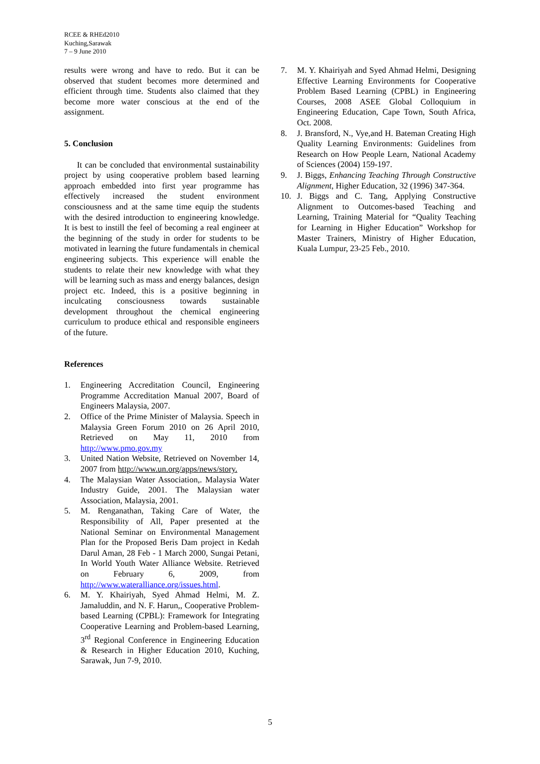RCEE & RHEd2010
Kuching,Sarawak
7 – 9 June 2010
results were wrong and have to redo. But it can be observed that student becomes more determined and efficient through time. Students also claimed that they become more water conscious at the end of the assignment.
5. Conclusion
It can be concluded that environmental sustainability project by using cooperative problem based learning approach embedded into first year programme has effectively increased the student environment consciousness and at the same time equip the students with the desired introduction to engineering knowledge. It is best to instill the feel of becoming a real engineer at the beginning of the study in order for students to be motivated in learning the future fundamentals in chemical engineering subjects. This experience will enable the students to relate their new knowledge with what they will be learning such as mass and energy balances, design project etc. Indeed, this is a positive beginning in inculcating consciousness towards sustainable development throughout the chemical engineering curriculum to produce ethical and responsible engineers of the future.
References
1. Engineering Accreditation Council, Engineering Programme Accreditation Manual 2007, Board of Engineers Malaysia, 2007.
2. Office of the Prime Minister of Malaysia. Speech in Malaysia Green Forum 2010 on 26 April 2010, Retrieved on May 11, 2010 from http://www.pmo.gov.my
3. United Nation Website, Retrieved on November 14, 2007 from http://www.un.org/apps/news/story.
4. The Malaysian Water Association,. Malaysia Water Industry Guide, 2001. The Malaysian water Association, Malaysia, 2001.
5. M. Renganathan, Taking Care of Water, the Responsibility of All, Paper presented at the National Seminar on Environmental Management Plan for the Proposed Beris Dam project in Kedah Darul Aman, 28 Feb - 1 March 2000, Sungai Petani, In World Youth Water Alliance Website. Retrieved on February 6, 2009, from http://www.wateralliance.org/issues.html.
6. M. Y. Khairiyah, Syed Ahmad Helmi, M. Z. Jamaluddin, and N. F. Harun,, Cooperative Problem-based Learning (CPBL): Framework for Integrating Cooperative Learning and Problem-based Learning, 3<sup>rd</sup> Regional Conference in Engineering Education & Research in Higher Education 2010, Kuching, Sarawak, Jun 7-9, 2010.
7. M. Y. Khairiyah and Syed Ahmad Helmi, Designing Effective Learning Environments for Cooperative Problem Based Learning (CPBL) in Engineering Courses, 2008 ASEE Global Colloquium in Engineering Education, Cape Town, South Africa, Oct. 2008.
8. J. Bransford, N., Vye,and H. Bateman Creating High Quality Learning Environments: Guidelines from Research on How People Learn, National Academy of Sciences (2004) 159-197.
9. J. Biggs, Enhancing Teaching Through Constructive Alignment, Higher Education, 32 (1996) 347-364.
10. J. Biggs and C. Tang, Applying Constructive Alignment to Outcomes-based Teaching and Learning, Training Material for “Quality Teaching for Learning in Higher Education” Workshop for Master Trainers, Ministry of Higher Education, Kuala Lumpur, 23-25 Feb., 2010.
5